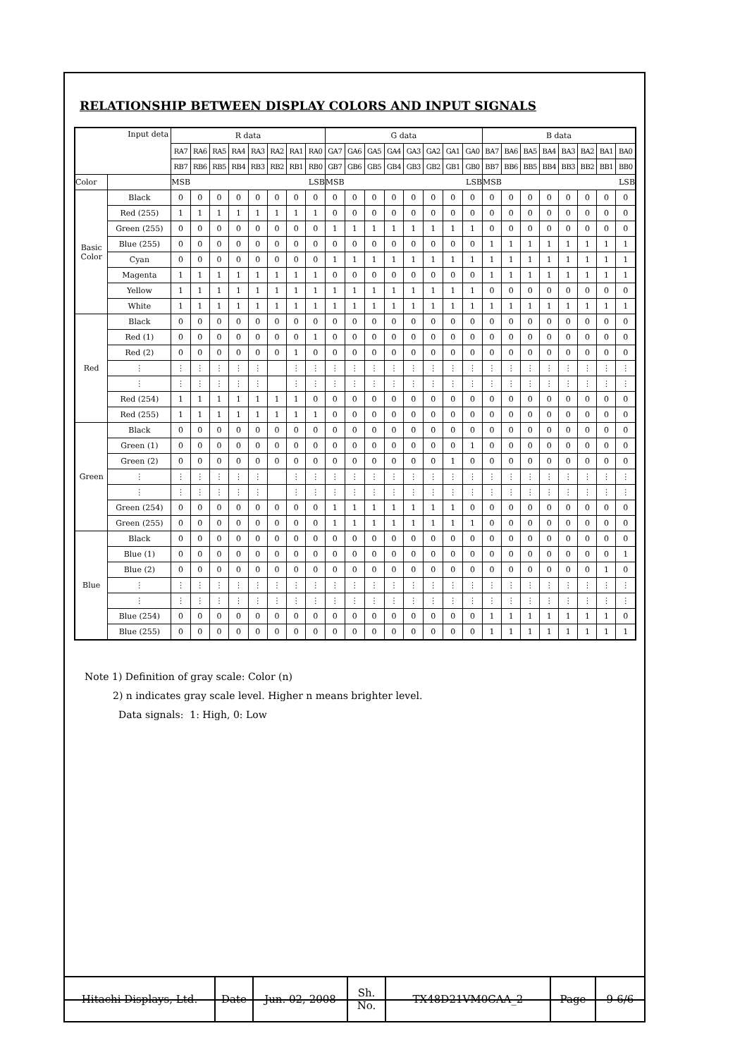RELATIONSHIP BETWEEN DISPLAY COLORS AND INPUT SIGNALS
| Input deta | | R data | | | | | | | | G data | | | | | | | | B data | | | | | | | |
| --- | --- | --- | --- | --- | --- | --- | --- | --- | --- | --- | --- | --- | --- | --- | --- | --- | --- | --- | --- | --- | --- | --- | --- | --- | --- |
| | | RA7 | RA6 | RA5 | RA4 | RA3 | RA2 | RA1 | RA0 | GA7 | GA6 | GA5 | GA4 | GA3 | GA2 | GA1 | GA0 | BA7 | BA6 | BA5 | BA4 | BA3 | BA2 | BA1 | BA0 |
| | | RB7 | RB6 | RB5 | RB4 | RB3 | RB2 | RB1 | RB0 | GB7 | GB6 | GB5 | GB4 | GB3 | GB2 | GB1 | GB0 | BB7 | BB6 | BB5 | BB4 | BB3 | BB2 | BB1 | BB0 |
| Color | | MSB LSB | | | | | | | | MSB LSB | | | | | | | | MSB LSB | | | | | | | |
| Basic Color | Black | 0 | 0 | 0 | 0 | 0 | 0 | 0 | 0 | 0 | 0 | 0 | 0 | 0 | 0 | 0 | 0 | 0 | 0 | 0 | 0 | 0 | 0 | 0 | 0 |
| | Red (255) | 1 | 1 | 1 | 1 | 1 | 1 | 1 | 1 | 0 | 0 | 0 | 0 | 0 | 0 | 0 | 0 | 0 | 0 | 0 | 0 | 0 | 0 | 0 | 0 |
| | Green (255) | 0 | 0 | 0 | 0 | 0 | 0 | 0 | 0 | 1 | 1 | 1 | 1 | 1 | 1 | 1 | 1 | 0 | 0 | 0 | 0 | 0 | 0 | 0 | 0 |
| | Blue (255) | 0 | 0 | 0 | 0 | 0 | 0 | 0 | 0 | 0 | 0 | 0 | 0 | 0 | 0 | 0 | 0 | 1 | 1 | 1 | 1 | 1 | 1 | 1 | 1 |
| | Cyan | 0 | 0 | 0 | 0 | 0 | 0 | 0 | 0 | 1 | 1 | 1 | 1 | 1 | 1 | 1 | 1 | 1 | 1 | 1 | 1 | 1 | 1 | 1 | 1 |
| | Magenta | 1 | 1 | 1 | 1 | 1 | 1 | 1 | 1 | 0 | 0 | 0 | 0 | 0 | 0 | 0 | 0 | 1 | 1 | 1 | 1 | 1 | 1 | 1 | 1 |
| | Yellow | 1 | 1 | 1 | 1 | 1 | 1 | 1 | 1 | 1 | 1 | 1 | 1 | 1 | 1 | 1 | 1 | 0 | 0 | 0 | 0 | 0 | 0 | 0 | 0 |
| | White | 1 | 1 | 1 | 1 | 1 | 1 | 1 | 1 | 1 | 1 | 1 | 1 | 1 | 1 | 1 | 1 | 1 | 1 | 1 | 1 | 1 | 1 | 1 | 1 |
| Red | Black | 0 | 0 | 0 | 0 | 0 | 0 | 0 | 0 | 0 | 0 | 0 | 0 | 0 | 0 | 0 | 0 | 0 | 0 | 0 | 0 | 0 | 0 | 0 | 0 |
| | Red (1) | 0 | 0 | 0 | 0 | 0 | 0 | 0 | 1 | 0 | 0 | 0 | 0 | 0 | 0 | 0 | 0 | 0 | 0 | 0 | 0 | 0 | 0 | 0 | 0 |
| | Red (2) | 0 | 0 | 0 | 0 | 0 | 0 | 1 | 0 | 0 | 0 | 0 | 0 | 0 | 0 | 0 | 0 | 0 | 0 | 0 | 0 | 0 | 0 | 0 | 0 |
| | ⋮ | ⋮ | ⋮ | ⋮ | ⋮ | ⋮ | | ⋮ | ⋮ | ⋮ | ⋮ | ⋮ | ⋮ | ⋮ | ⋮ | ⋮ | ⋮ | ⋮ | ⋮ | ⋮ | ⋮ | ⋮ | ⋮ | ⋮ | ⋮ |
| | ⋮ | ⋮ | ⋮ | ⋮ | ⋮ | ⋮ | | ⋮ | ⋮ | ⋮ | ⋮ | ⋮ | ⋮ | ⋮ | ⋮ | ⋮ | ⋮ | ⋮ | ⋮ | ⋮ | ⋮ | ⋮ | ⋮ | ⋮ | ⋮ |
| | Red (254) | 1 | 1 | 1 | 1 | 1 | 1 | 1 | 0 | 0 | 0 | 0 | 0 | 0 | 0 | 0 | 0 | 0 | 0 | 0 | 0 | 0 | 0 | 0 | 0 |
| | Red (255) | 1 | 1 | 1 | 1 | 1 | 1 | 1 | 1 | 0 | 0 | 0 | 0 | 0 | 0 | 0 | 0 | 0 | 0 | 0 | 0 | 0 | 0 | 0 | 0 |
| Green | Black | 0 | 0 | 0 | 0 | 0 | 0 | 0 | 0 | 0 | 0 | 0 | 0 | 0 | 0 | 0 | 0 | 0 | 0 | 0 | 0 | 0 | 0 | 0 | 0 |
| | Green (1) | 0 | 0 | 0 | 0 | 0 | 0 | 0 | 0 | 0 | 0 | 0 | 0 | 0 | 0 | 0 | 1 | 0 | 0 | 0 | 0 | 0 | 0 | 0 | 0 |
| | Green (2) | 0 | 0 | 0 | 0 | 0 | 0 | 0 | 0 | 0 | 0 | 0 | 0 | 0 | 0 | 1 | 0 | 0 | 0 | 0 | 0 | 0 | 0 | 0 | 0 |
| | ⋮ | ⋮ | ⋮ | ⋮ | ⋮ | ⋮ | | ⋮ | ⋮ | ⋮ | ⋮ | ⋮ | ⋮ | ⋮ | ⋮ | ⋮ | ⋮ | ⋮ | ⋮ | ⋮ | ⋮ | ⋮ | ⋮ | ⋮ | ⋮ |
| | ⋮ | ⋮ | ⋮ | ⋮ | ⋮ | ⋮ | | ⋮ | ⋮ | ⋮ | ⋮ | ⋮ | ⋮ | ⋮ | ⋮ | ⋮ | ⋮ | ⋮ | ⋮ | ⋮ | ⋮ | ⋮ | ⋮ | ⋮ | ⋮ |
| | Green (254) | 0 | 0 | 0 | 0 | 0 | 0 | 0 | 0 | 1 | 1 | 1 | 1 | 1 | 1 | 1 | 0 | 0 | 0 | 0 | 0 | 0 | 0 | 0 | 0 |
| | Green (255) | 0 | 0 | 0 | 0 | 0 | 0 | 0 | 0 | 1 | 1 | 1 | 1 | 1 | 1 | 1 | 1 | 0 | 0 | 0 | 0 | 0 | 0 | 0 | 0 |
| Blue | Black | 0 | 0 | 0 | 0 | 0 | 0 | 0 | 0 | 0 | 0 | 0 | 0 | 0 | 0 | 0 | 0 | 0 | 0 | 0 | 0 | 0 | 0 | 0 | 0 |
| | Blue (1) | 0 | 0 | 0 | 0 | 0 | 0 | 0 | 0 | 0 | 0 | 0 | 0 | 0 | 0 | 0 | 0 | 0 | 0 | 0 | 0 | 0 | 0 | 0 | 1 |
| | Blue (2) | 0 | 0 | 0 | 0 | 0 | 0 | 0 | 0 | 0 | 0 | 0 | 0 | 0 | 0 | 0 | 0 | 0 | 0 | 0 | 0 | 0 | 0 | 1 | 0 |
| | ⋮ | ⋮ | ⋮ | ⋮ | ⋮ | ⋮ | ⋮ | ⋮ | ⋮ | ⋮ | ⋮ | ⋮ | ⋮ | ⋮ | ⋮ | ⋮ | ⋮ | ⋮ | ⋮ | ⋮ | ⋮ | ⋮ | ⋮ | ⋮ | ⋮ |
| | ⋮ | ⋮ | ⋮ | ⋮ | ⋮ | ⋮ | ⋮ | ⋮ | ⋮ | ⋮ | ⋮ | ⋮ | ⋮ | ⋮ | ⋮ | ⋮ | ⋮ | ⋮ | ⋮ | ⋮ | ⋮ | ⋮ | ⋮ | ⋮ | ⋮ |
| | Blue (254) | 0 | 0 | 0 | 0 | 0 | 0 | 0 | 0 | 0 | 0 | 0 | 0 | 0 | 0 | 0 | 0 | 1 | 1 | 1 | 1 | 1 | 1 | 1 | 0 |
| | Blue (255) | 0 | 0 | 0 | 0 | 0 | 0 | 0 | 0 | 0 | 0 | 0 | 0 | 0 | 0 | 0 | 0 | 1 | 1 | 1 | 1 | 1 | 1 | 1 | 1 |
Note 1) Definition of gray scale: Color (n)
2) n indicates gray scale level. Higher n means brighter level.
Data signals: 1: High, 0: Low
| Hitachi Displays, Ltd. | Date | Jun. 02, 2008 | Sh. No. | TX48D21VM0CAA_2 | Page | 9-6/6 |